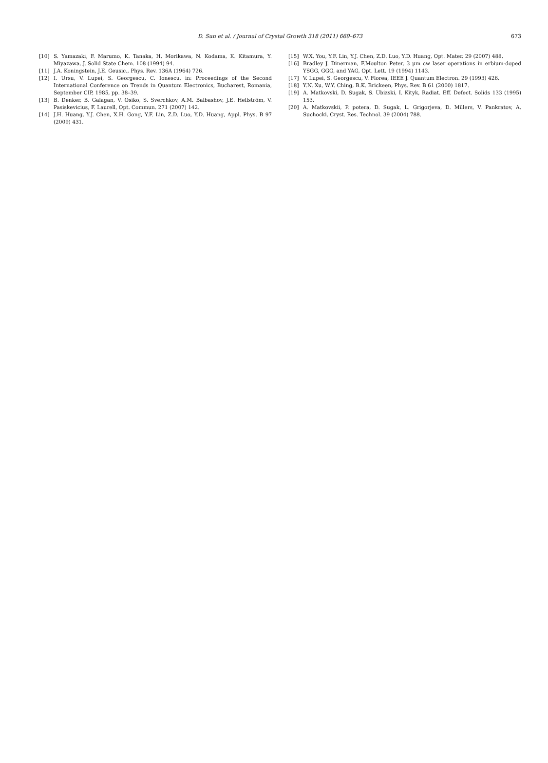D. Sun et al. / Journal of Crystal Growth 318 (2011) 669–673
673
[10] S. Yamazaki, F. Marumo, K. Tanaka, H. Morikawa, N. Kodama, K. Kitamura, Y. Miyazawa, J. Solid State Chem. 108 (1994) 94.
[11] J.A. Koningstein, J.E. Geusic., Phys. Rev. 136A (1964) 726.
[12] I. Ursu, V. Lupei, S. Georgescu, C. Ionescu, in: Proceedings of the Second International Conference on Trends in Quantum Electronics, Bucharest, Romania, September CIP, 1985, pp. 38–39.
[13] B. Denker, B. Galagan, V. Osiko, S. Sverchkov, A.M. Balbashov, J.E. Hellström, V. Pasiskevicius, F. Laurell, Opt. Commun. 271 (2007) 142.
[14] J.H. Huang, Y.J. Chen, X.H. Gong, Y.F. Lin, Z.D. Luo, Y.D. Huang, Appl. Phys. B 97 (2009) 431.
[15] W.X. You, Y.F. Lin, Y.J. Chen, Z.D. Luo, Y.D. Huang, Opt. Mater. 29 (2007) 488.
[16] Bradley J. Dinerman, F.Moulton Peter, 3 μm cw laser operations in erbium-doped YSGG, GGG, and YAG, Opt. Lett. 19 (1994) 1143.
[17] V. Lupei, S. Georgescu, V. Florea, IEEE J. Quantum Electron. 29 (1993) 426.
[18] Y.N. Xu, W.Y. Ching, B.K. Brickeen, Phys. Rev. B 61 (2000) 1817.
[19] A. Matkovski, D. Sugak, S. Ubizski, I. Kityk, Radiat. Eff. Defect. Solids 133 (1995) 153.
[20] A. Matkovskii, P. potera, D. Sugak, L. Grigorjeva, D. Millers, V. Pankratov, A. Suchocki, Cryst. Res. Technol. 39 (2004) 788.